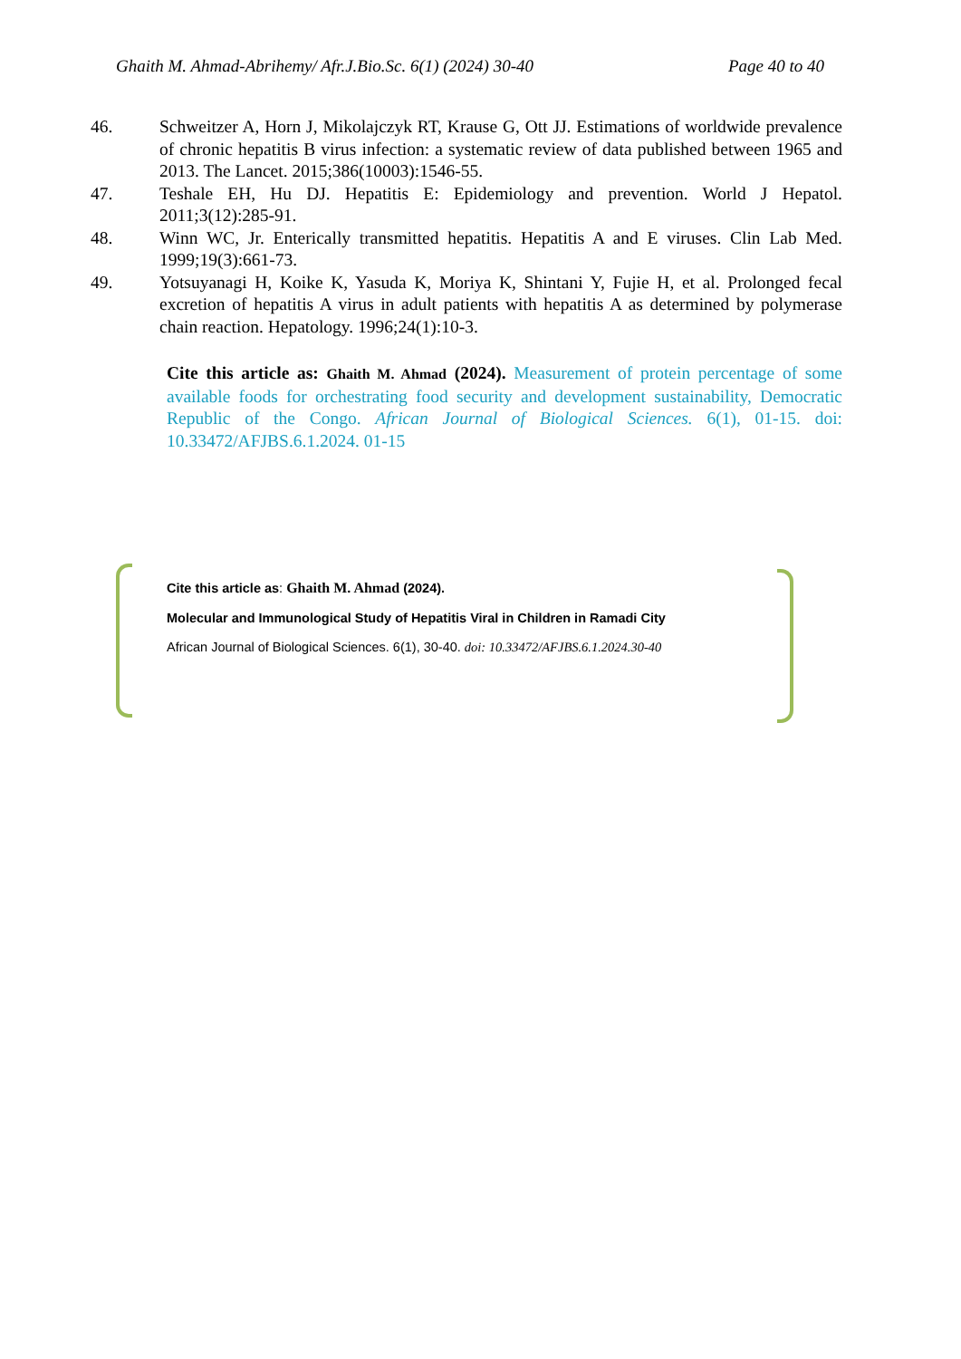Ghaith M. Ahmad-Abrihemy/ Afr.J.Bio.Sc. 6(1) (2024) 30-40 Page 40 to 40
46. Schweitzer A, Horn J, Mikolajczyk RT, Krause G, Ott JJ. Estimations of worldwide prevalence of chronic hepatitis B virus infection: a systematic review of data published between 1965 and 2013. The Lancet. 2015;386(10003):1546-55.
47. Teshale EH, Hu DJ. Hepatitis E: Epidemiology and prevention. World J Hepatol. 2011;3(12):285-91.
48. Winn WC, Jr. Enterically transmitted hepatitis. Hepatitis A and E viruses. Clin Lab Med. 1999;19(3):661-73.
49. Yotsuyanagi H, Koike K, Yasuda K, Moriya K, Shintani Y, Fujie H, et al. Prolonged fecal excretion of hepatitis A virus in adult patients with hepatitis A as determined by polymerase chain reaction. Hepatology. 1996;24(1):10-3.
Cite this article as: Ghaith M. Ahmad (2024). Measurement of protein percentage of some available foods for orchestrating food security and development sustainability, Democratic Republic of the Congo. African Journal of Biological Sciences. 6(1), 01-15. doi: 10.33472/AFJBS.6.1.2024. 01-15
Cite this article as: Ghaith M. Ahmad (2024).
Molecular and Immunological Study of Hepatitis Viral in Children in Ramadi City
African Journal of Biological Sciences. 6(1), 30-40. doi: 10.33472/AFJBS.6.1.2024.30-40